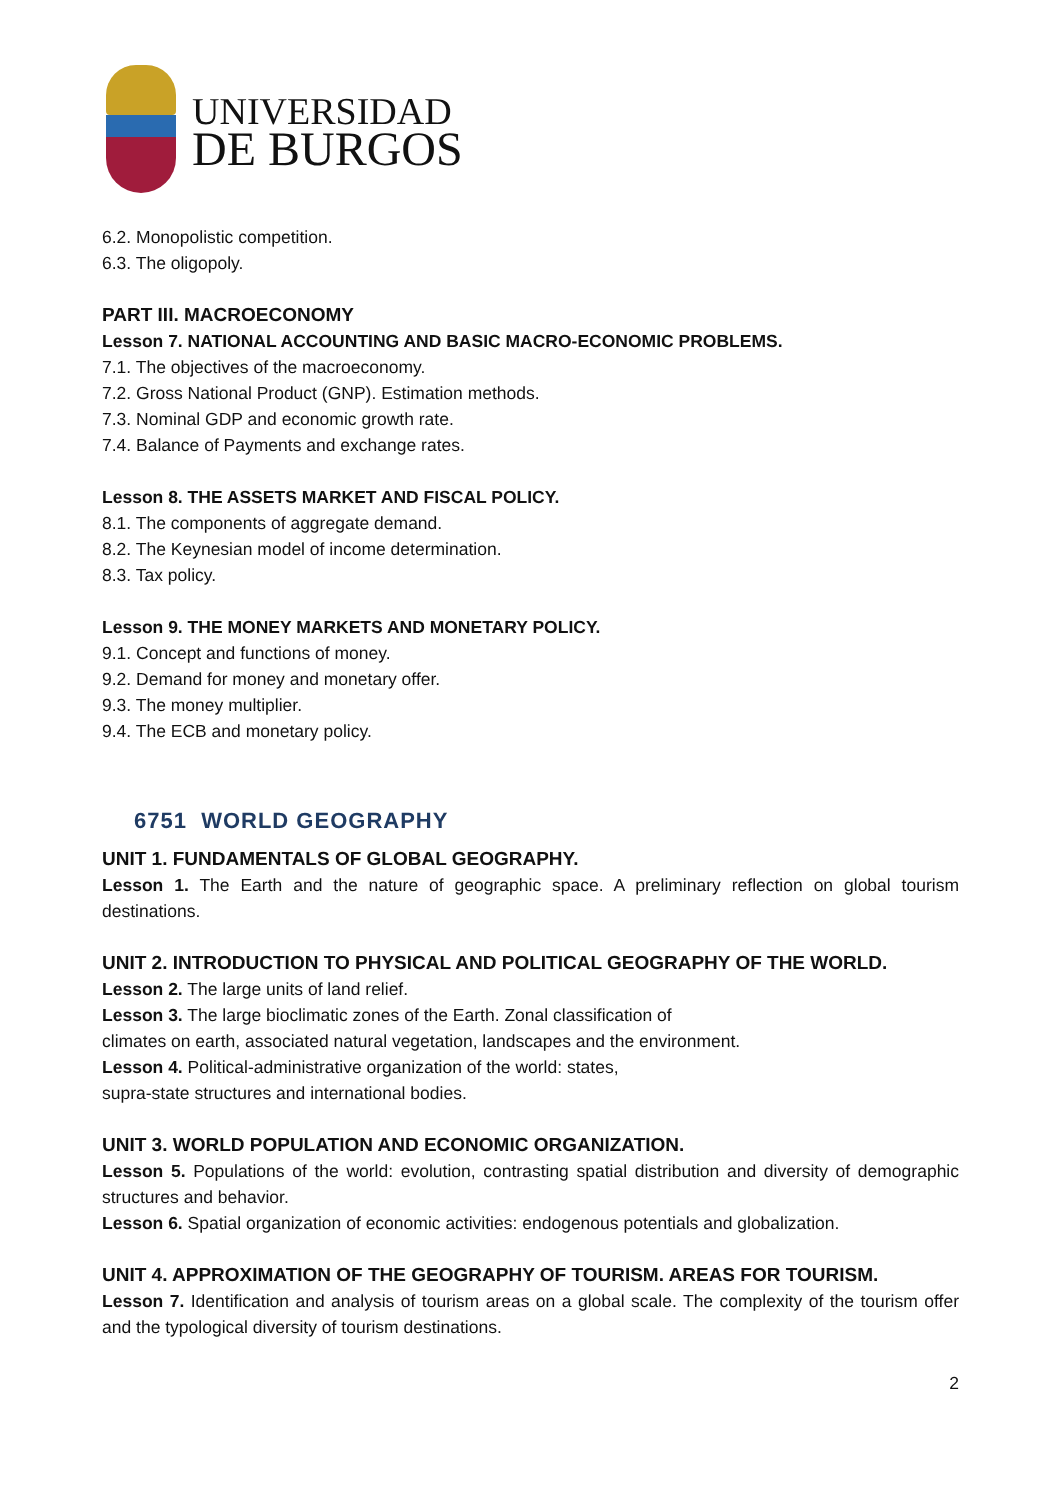UNIVERSIDAD
DE BURGOS
6.2. Monopolistic competition.
6.3. The oligopoly.
PART III. MACROECONOMY
Lesson 7. NATIONAL ACCOUNTING AND BASIC MACRO-ECONOMIC PROBLEMS.
7.1. The objectives of the macroeconomy.
7.2. Gross National Product (GNP). Estimation methods.
7.3. Nominal GDP and economic growth rate.
7.4. Balance of Payments and exchange rates.
Lesson 8. THE ASSETS MARKET AND FISCAL POLICY.
8.1. The components of aggregate demand.
8.2. The Keynesian model of income determination.
8.3. Tax policy.
Lesson 9. THE MONEY MARKETS AND MONETARY POLICY.
9.1. Concept and functions of money.
9.2. Demand for money and monetary offer.
9.3. The money multiplier.
9.4. The ECB and monetary policy.
6751 WORLD GEOGRAPHY
UNIT 1. FUNDAMENTALS OF GLOBAL GEOGRAPHY.
Lesson 1. The Earth and the nature of geographic space. A preliminary reflection on global tourism destinations.
UNIT 2. INTRODUCTION TO PHYSICAL AND POLITICAL GEOGRAPHY OF THE WORLD.
Lesson 2. The large units of land relief.
Lesson 3. The large bioclimatic zones of the Earth. Zonal classification of
climates on earth, associated natural vegetation, landscapes and the environment.
Lesson 4. Political-administrative organization of the world: states,
supra-state structures and international bodies.
UNIT 3. WORLD POPULATION AND ECONOMIC ORGANIZATION.
Lesson 5. Populations of the world: evolution, contrasting spatial distribution and diversity of demographic structures and behavior.
Lesson 6. Spatial organization of economic activities: endogenous potentials and globalization.
UNIT 4. APPROXIMATION OF THE GEOGRAPHY OF TOURISM. AREAS FOR TOURISM.
Lesson 7. Identification and analysis of tourism areas on a global scale. The complexity of the tourism offer and the typological diversity of tourism destinations.
2